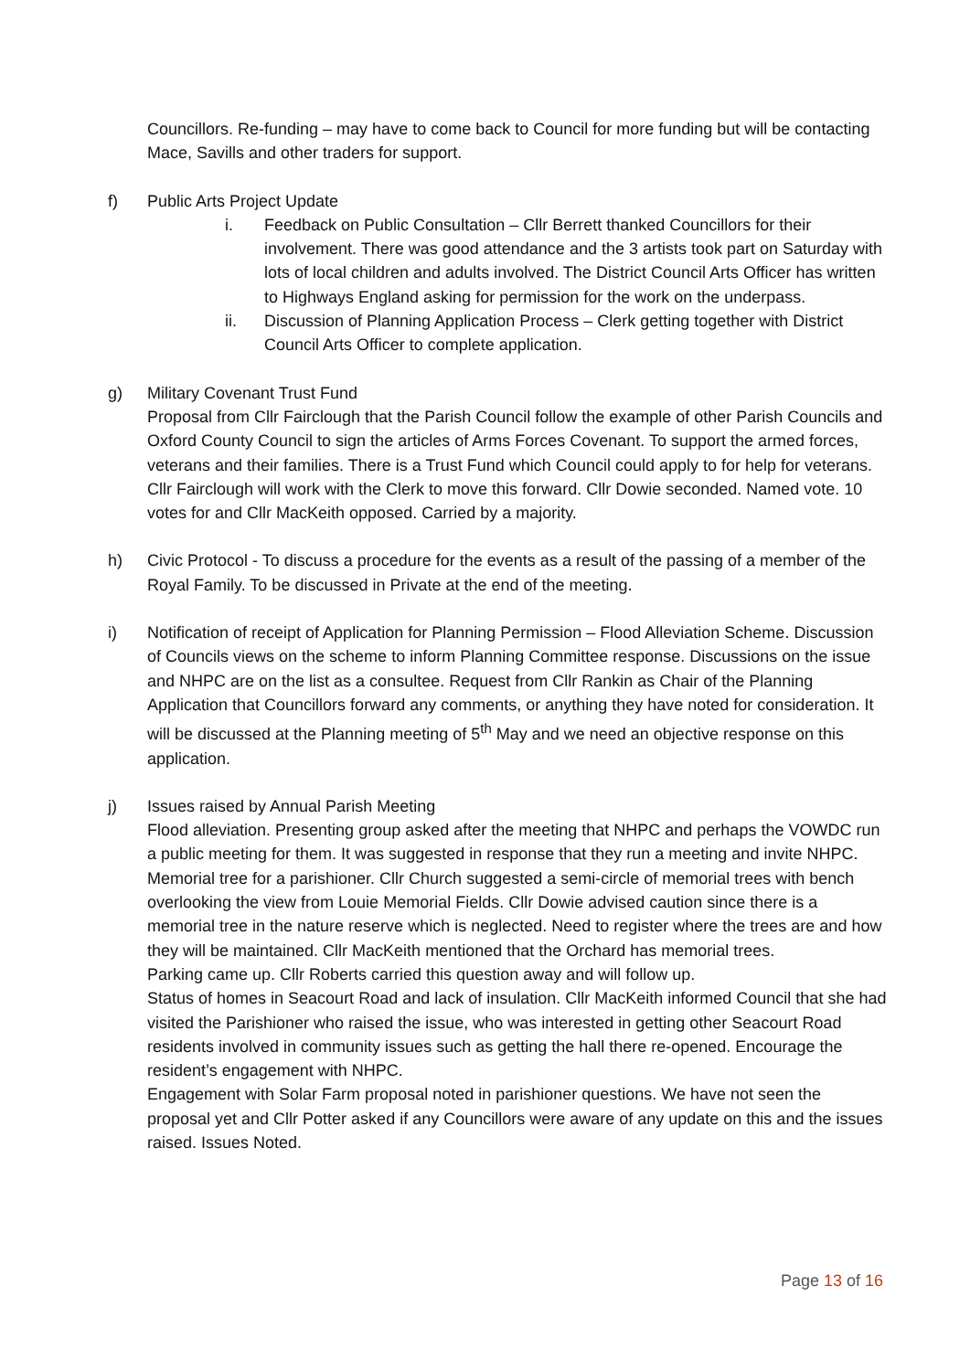Councillors. Re-funding – may have to come back to Council for more funding but will be contacting Mace, Savills and other traders for support.
f) Public Arts Project Update
i. Feedback on Public Consultation – Cllr Berrett thanked Councillors for their involvement. There was good attendance and the 3 artists took part on Saturday with lots of local children and adults involved. The District Council Arts Officer has written to Highways England asking for permission for the work on the underpass.
ii. Discussion of Planning Application Process – Clerk getting together with District Council Arts Officer to complete application.
g) Military Covenant Trust Fund
Proposal from Cllr Fairclough that the Parish Council follow the example of other Parish Councils and Oxford County Council to sign the articles of Arms Forces Covenant. To support the armed forces, veterans and their families. There is a Trust Fund which Council could apply to for help for veterans. Cllr Fairclough will work with the Clerk to move this forward. Cllr Dowie seconded. Named vote. 10 votes for and Cllr MacKeith opposed. Carried by a majority.
h) Civic Protocol - To discuss a procedure for the events as a result of the passing of a member of the Royal Family. To be discussed in Private at the end of the meeting.
i) Notification of receipt of Application for Planning Permission – Flood Alleviation Scheme. Discussion of Councils views on the scheme to inform Planning Committee response. Discussions on the issue and NHPC are on the list as a consultee. Request from Cllr Rankin as Chair of the Planning Application that Councillors forward any comments, or anything they have noted for consideration. It will be discussed at the Planning meeting of 5<sup>th</sup> May and we need an objective response on this application.
j) Issues raised by Annual Parish Meeting
Flood alleviation. Presenting group asked after the meeting that NHPC and perhaps the VOWDC run a public meeting for them. It was suggested in response that they run a meeting and invite NHPC.
Memorial tree for a parishioner. Cllr Church suggested a semi-circle of memorial trees with bench overlooking the view from Louie Memorial Fields. Cllr Dowie advised caution since there is a memorial tree in the nature reserve which is neglected. Need to register where the trees are and how they will be maintained. Cllr MacKeith mentioned that the Orchard has memorial trees.
Parking came up. Cllr Roberts carried this question away and will follow up.
Status of homes in Seacourt Road and lack of insulation. Cllr MacKeith informed Council that she had visited the Parishioner who raised the issue, who was interested in getting other Seacourt Road residents involved in community issues such as getting the hall there re-opened. Encourage the resident’s engagement with NHPC.
Engagement with Solar Farm proposal noted in parishioner questions. We have not seen the proposal yet and Cllr Potter asked if any Councillors were aware of any update on this and the issues raised. Issues Noted.
Page 13 of 16